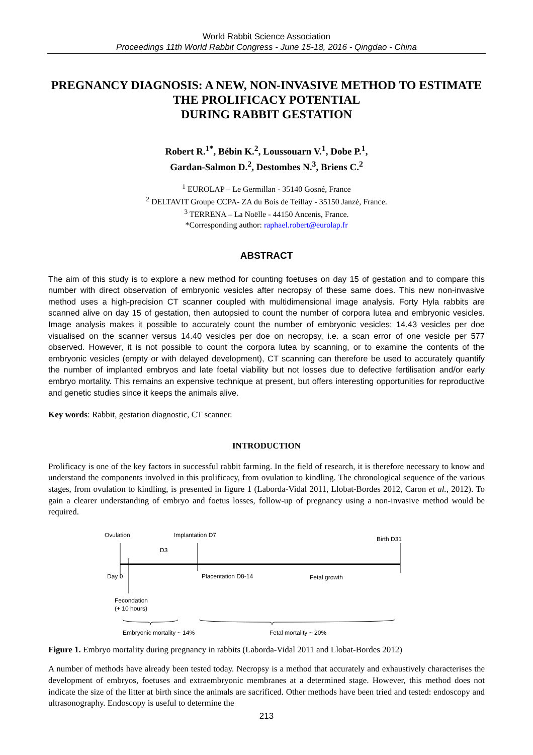World Rabbit Science Association
Proceedings 11th World Rabbit Congress - June 15-18, 2016 - Qingdao - China
PREGNANCY DIAGNOSIS: A NEW, NON-INVASIVE METHOD TO ESTIMATE THE PROLIFICACY POTENTIAL
DURING RABBIT GESTATION
Robert R.<sup>1*</sup>, Bébin K.<sup>2</sup>, Loussouarn V.<sup>1</sup>, Dobe P.<sup>1</sup>,
Gardan-Salmon D.<sup>2</sup>, Destombes N.<sup>3</sup>, Briens C.<sup>2</sup>
<sup>1</sup> EUROLAP – Le Germillan - 35140 Gosné, France
<sup>2</sup> DELTAVIT Groupe CCPA- ZA du Bois de Teillay - 35150 Janzé, France.
<sup>3</sup> TERRENA – La Noëlle - 44150 Ancenis, France.
*Corresponding author: raphael.robert@eurolap.fr
ABSTRACT
The aim of this study is to explore a new method for counting foetuses on day 15 of gestation and to compare this number with direct observation of embryonic vesicles after necropsy of these same does. This new non-invasive method uses a high-precision CT scanner coupled with multidimensional image analysis. Forty Hyla rabbits are scanned alive on day 15 of gestation, then autopsied to count the number of corpora lutea and embryonic vesicles. Image analysis makes it possible to accurately count the number of embryonic vesicles: 14.43 vesicles per doe visualised on the scanner versus 14.40 vesicles per doe on necropsy, i.e. a scan error of one vesicle per 577 observed. However, it is not possible to count the corpora lutea by scanning, or to examine the contents of the embryonic vesicles (empty or with delayed development), CT scanning can therefore be used to accurately quantify the number of implanted embryos and late foetal viability but not losses due to defective fertilisation and/or early embryo mortality. This remains an expensive technique at present, but offers interesting opportunities for reproductive and genetic studies since it keeps the animals alive.
Key words: Rabbit, gestation diagnostic, CT scanner.
INTRODUCTION
Prolificacy is one of the key factors in successful rabbit farming. In the field of research, it is therefore necessary to know and understand the components involved in this prolificacy, from ovulation to kindling. The chronological sequence of the various stages, from ovulation to kindling, is presented in figure 1 (Laborda-Vidal 2011, Llobat-Bordes 2012, Caron et al., 2012). To gain a clearer understanding of embryo and foetus losses, follow-up of pregnancy using a non-invasive method would be required.
Ovulation
Implantation D7
Birth D31
D3
Day 0
Placentation D8-14
Fetal growth
Fecondation
(+ 10 hours)
Embryonic mortality ~ 14%
Fetal mortality ~ 20%
Figure 1. Embryo mortality during pregnancy in rabbits (Laborda-Vidal 2011 and Llobat-Bordes 2012)
A number of methods have already been tested today. Necropsy is a method that accurately and exhaustively characterises the development of embryos, foetuses and extraembryonic membranes at a determined stage. However, this method does not indicate the size of the litter at birth since the animals are sacrificed. Other methods have been tried and tested: endoscopy and ultrasonography. Endoscopy is useful to determine the
213